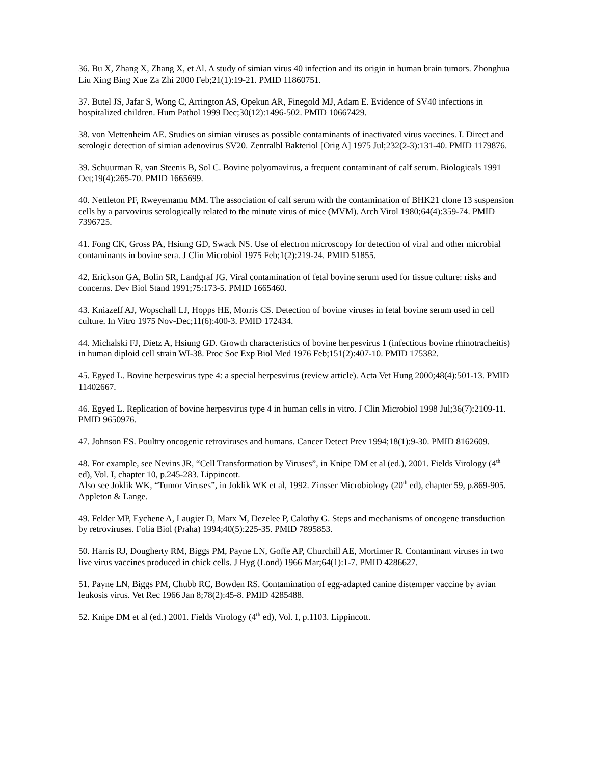36. Bu X, Zhang X, Zhang X, et Al. A study of simian virus 40 infection and its origin in human brain tumors. Zhonghua Liu Xing Bing Xue Za Zhi 2000 Feb;21(1):19-21. PMID 11860751.
37. Butel JS, Jafar S, Wong C, Arrington AS, Opekun AR, Finegold MJ, Adam E. Evidence of SV40 infections in hospitalized children. Hum Pathol 1999 Dec;30(12):1496-502. PMID 10667429.
38. von Mettenheim AE. Studies on simian viruses as possible contaminants of inactivated virus vaccines. I. Direct and serologic detection of simian adenovirus SV20. Zentralbl Bakteriol [Orig A] 1975 Jul;232(2-3):131-40. PMID 1179876.
39. Schuurman R, van Steenis B, Sol C. Bovine polyomavirus, a frequent contaminant of calf serum. Biologicals 1991 Oct;19(4):265-70. PMID 1665699.
40. Nettleton PF, Rweyemamu MM. The association of calf serum with the contamination of BHK21 clone 13 suspension cells by a parvovirus serologically related to the minute virus of mice (MVM). Arch Virol 1980;64(4):359-74. PMID 7396725.
41. Fong CK, Gross PA, Hsiung GD, Swack NS. Use of electron microscopy for detection of viral and other microbial contaminants in bovine sera. J Clin Microbiol 1975 Feb;1(2):219-24. PMID 51855.
42. Erickson GA, Bolin SR, Landgraf JG. Viral contamination of fetal bovine serum used for tissue culture: risks and concerns. Dev Biol Stand 1991;75:173-5. PMID 1665460.
43. Kniazeff AJ, Wopschall LJ, Hopps HE, Morris CS. Detection of bovine viruses in fetal bovine serum used in cell culture. In Vitro 1975 Nov-Dec;11(6):400-3. PMID 172434.
44. Michalski FJ, Dietz A, Hsiung GD. Growth characteristics of bovine herpesvirus 1 (infectious bovine rhinotracheitis) in human diploid cell strain WI-38. Proc Soc Exp Biol Med 1976 Feb;151(2):407-10. PMID 175382.
45. Egyed L. Bovine herpesvirus type 4: a special herpesvirus (review article). Acta Vet Hung 2000;48(4):501-13. PMID 11402667.
46. Egyed L. Replication of bovine herpesvirus type 4 in human cells in vitro. J Clin Microbiol 1998 Jul;36(7):2109-11. PMID 9650976.
47. Johnson ES. Poultry oncogenic retroviruses and humans. Cancer Detect Prev 1994;18(1):9-30. PMID 8162609.
48. For example, see Nevins JR, “Cell Transformation by Viruses”, in Knipe DM et al (ed.), 2001. Fields Virology (4<sup>th</sup> ed), Vol. I, chapter 10, p.245-283. Lippincott.
Also see Joklik WK, “Tumor Viruses”, in Joklik WK et al, 1992. Zinsser Microbiology (20<sup>th</sup> ed), chapter 59, p.869-905. Appleton & Lange.
49. Felder MP, Eychene A, Laugier D, Marx M, Dezelee P, Calothy G. Steps and mechanisms of oncogene transduction by retroviruses. Folia Biol (Praha) 1994;40(5):225-35. PMID 7895853.
50. Harris RJ, Dougherty RM, Biggs PM, Payne LN, Goffe AP, Churchill AE, Mortimer R. Contaminant viruses in two live virus vaccines produced in chick cells. J Hyg (Lond) 1966 Mar;64(1):1-7. PMID 4286627.
51. Payne LN, Biggs PM, Chubb RC, Bowden RS. Contamination of egg-adapted canine distemper vaccine by avian leukosis virus. Vet Rec 1966 Jan 8;78(2):45-8. PMID 4285488.
52. Knipe DM et al (ed.) 2001. Fields Virology (4<sup>th</sup> ed), Vol. I, p.1103. Lippincott.